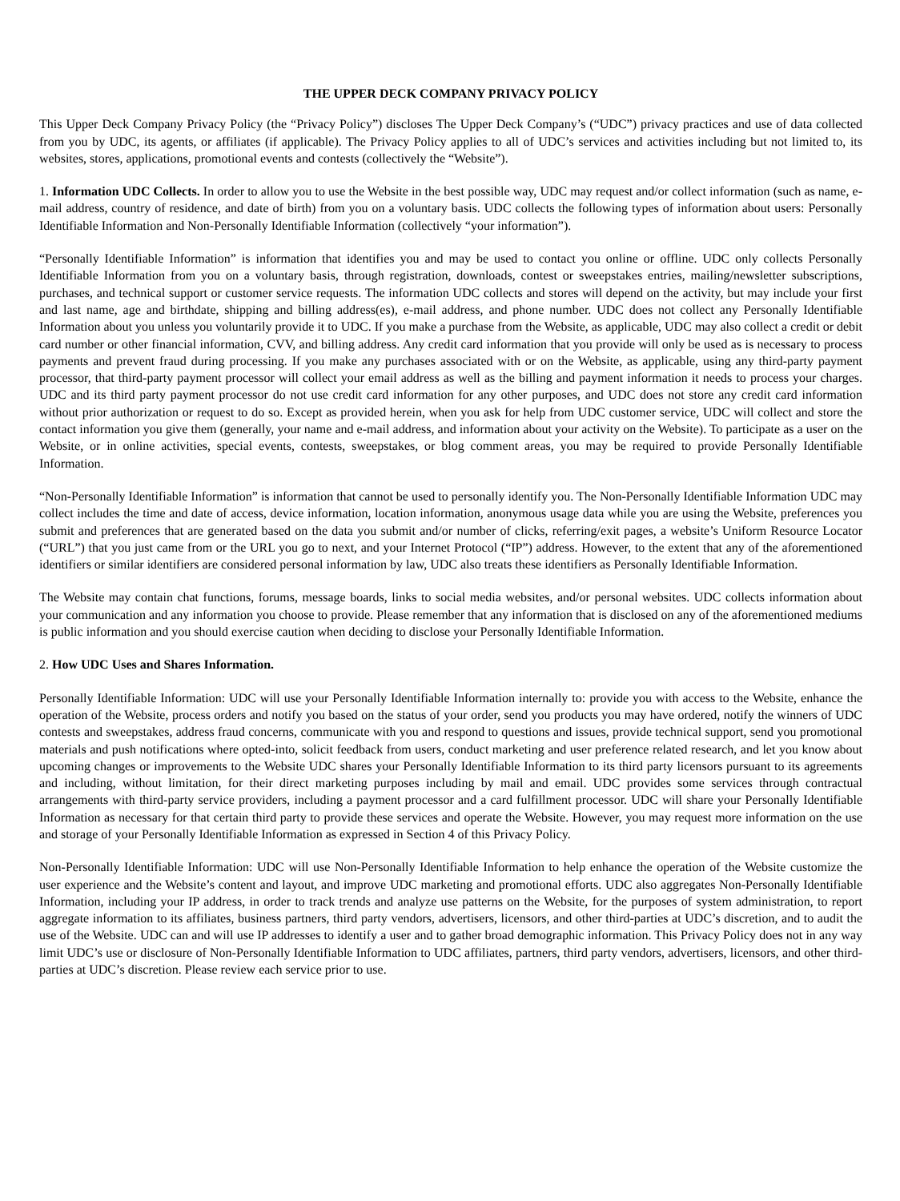THE UPPER DECK COMPANY PRIVACY POLICY
This Upper Deck Company Privacy Policy (the “Privacy Policy”) discloses The Upper Deck Company’s (“UDC”) privacy practices and use of data collected from you by UDC, its agents, or affiliates (if applicable). The Privacy Policy applies to all of UDC’s services and activities including but not limited to, its websites, stores, applications, promotional events and contests (collectively the “Website”).
1. Information UDC Collects. In order to allow you to use the Website in the best possible way, UDC may request and/or collect information (such as name, e-mail address, country of residence, and date of birth) from you on a voluntary basis. UDC collects the following types of information about users: Personally Identifiable Information and Non-Personally Identifiable Information (collectively “your information”).
“Personally Identifiable Information” is information that identifies you and may be used to contact you online or offline. UDC only collects Personally Identifiable Information from you on a voluntary basis, through registration, downloads, contest or sweepstakes entries, mailing/newsletter subscriptions, purchases, and technical support or customer service requests. The information UDC collects and stores will depend on the activity, but may include your first and last name, age and birthdate, shipping and billing address(es), e-mail address, and phone number. UDC does not collect any Personally Identifiable Information about you unless you voluntarily provide it to UDC. If you make a purchase from the Website, as applicable, UDC may also collect a credit or debit card number or other financial information, CVV, and billing address. Any credit card information that you provide will only be used as is necessary to process payments and prevent fraud during processing. If you make any purchases associated with or on the Website, as applicable, using any third-party payment processor, that third-party payment processor will collect your email address as well as the billing and payment information it needs to process your charges. UDC and its third party payment processor do not use credit card information for any other purposes, and UDC does not store any credit card information without prior authorization or request to do so. Except as provided herein, when you ask for help from UDC customer service, UDC will collect and store the contact information you give them (generally, your name and e-mail address, and information about your activity on the Website). To participate as a user on the Website, or in online activities, special events, contests, sweepstakes, or blog comment areas, you may be required to provide Personally Identifiable Information.
“Non-Personally Identifiable Information” is information that cannot be used to personally identify you. The Non-Personally Identifiable Information UDC may collect includes the time and date of access, device information, location information, anonymous usage data while you are using the Website, preferences you submit and preferences that are generated based on the data you submit and/or number of clicks, referring/exit pages, a website’s Uniform Resource Locator (“URL”) that you just came from or the URL you go to next, and your Internet Protocol (“IP”) address. However, to the extent that any of the aforementioned identifiers or similar identifiers are considered personal information by law, UDC also treats these identifiers as Personally Identifiable Information.
The Website may contain chat functions, forums, message boards, links to social media websites, and/or personal websites. UDC collects information about your communication and any information you choose to provide. Please remember that any information that is disclosed on any of the aforementioned mediums is public information and you should exercise caution when deciding to disclose your Personally Identifiable Information.
2. How UDC Uses and Shares Information.
Personally Identifiable Information: UDC will use your Personally Identifiable Information internally to: provide you with access to the Website, enhance the operation of the Website, process orders and notify you based on the status of your order, send you products you may have ordered, notify the winners of UDC contests and sweepstakes, address fraud concerns, communicate with you and respond to questions and issues, provide technical support, send you promotional materials and push notifications where opted-into, solicit feedback from users, conduct marketing and user preference related research, and let you know about upcoming changes or improvements to the Website UDC shares your Personally Identifiable Information to its third party licensors pursuant to its agreements and including, without limitation, for their direct marketing purposes including by mail and email. UDC provides some services through contractual arrangements with third-party service providers, including a payment processor and a card fulfillment processor. UDC will share your Personally Identifiable Information as necessary for that certain third party to provide these services and operate the Website. However, you may request more information on the use and storage of your Personally Identifiable Information as expressed in Section 4 of this Privacy Policy.
Non-Personally Identifiable Information: UDC will use Non-Personally Identifiable Information to help enhance the operation of the Website customize the user experience and the Website’s content and layout, and improve UDC marketing and promotional efforts. UDC also aggregates Non-Personally Identifiable Information, including your IP address, in order to track trends and analyze use patterns on the Website, for the purposes of system administration, to report aggregate information to its affiliates, business partners, third party vendors, advertisers, licensors, and other third-parties at UDC’s discretion, and to audit the use of the Website. UDC can and will use IP addresses to identify a user and to gather broad demographic information. This Privacy Policy does not in any way limit UDC’s use or disclosure of Non-Personally Identifiable Information to UDC affiliates, partners, third party vendors, advertisers, licensors, and other third-parties at UDC’s discretion. Please review each service prior to use.